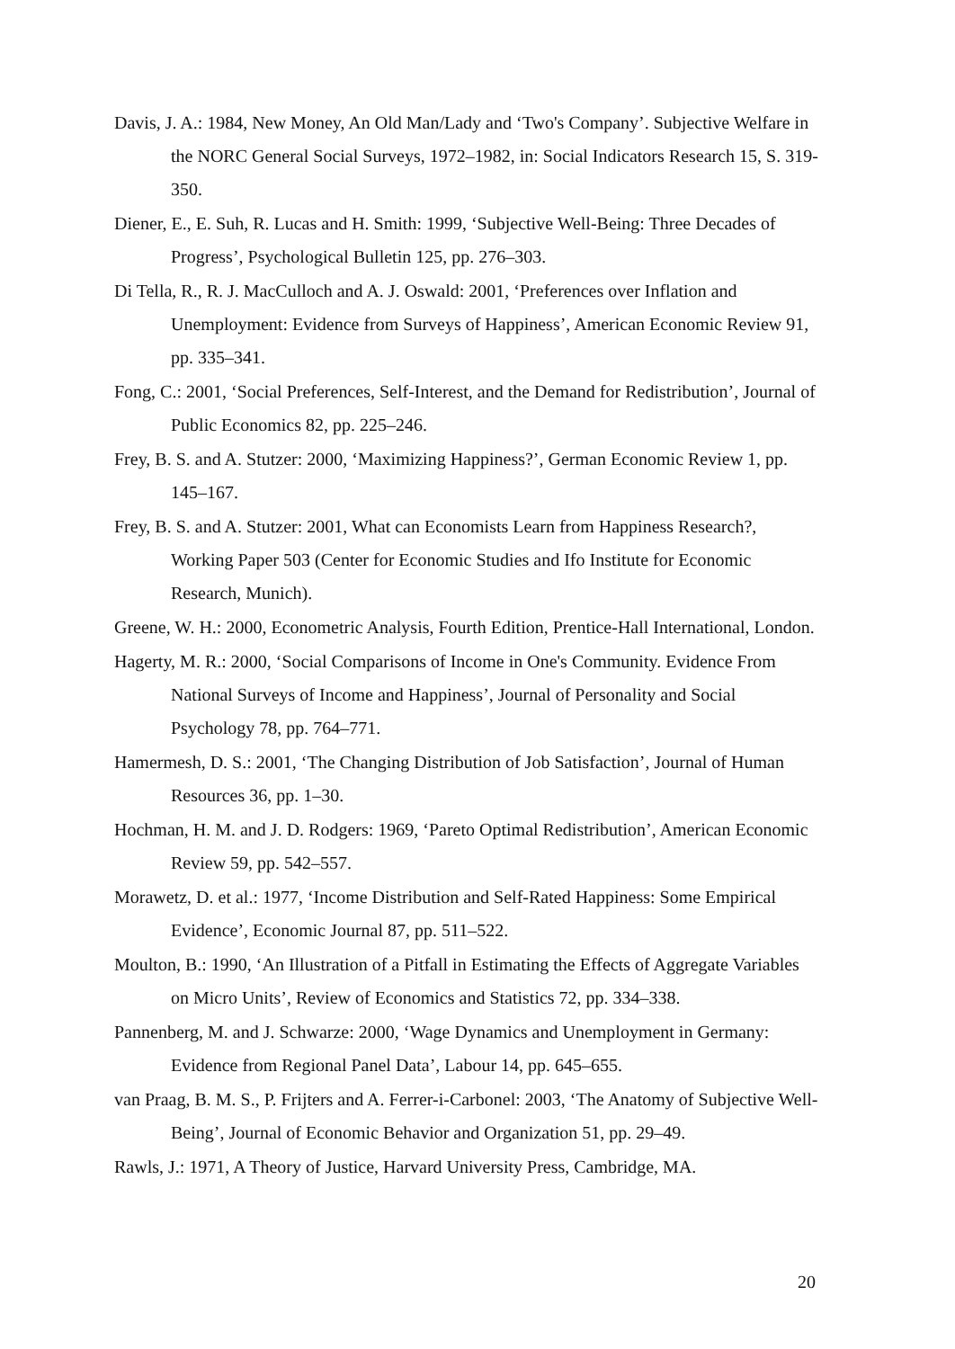Davis, J. A.: 1984, New Money, An Old Man/Lady and ‘Two's Company’. Subjective Welfare in the NORC General Social Surveys, 1972–1982, in: Social Indicators Research 15, S. 319-350.
Diener, E., E. Suh, R. Lucas and H. Smith: 1999, ‘Subjective Well-Being: Three Decades of Progress’, Psychological Bulletin 125, pp. 276–303.
Di Tella, R., R. J. MacCulloch and A. J. Oswald: 2001, ‘Preferences over Inflation and Unemployment: Evidence from Surveys of Happiness’, American Economic Review 91, pp. 335–341.
Fong, C.: 2001, ‘Social Preferences, Self-Interest, and the Demand for Redistribution’, Journal of Public Economics 82, pp. 225–246.
Frey, B. S. and A. Stutzer: 2000, ‘Maximizing Happiness?’, German Economic Review 1, pp. 145–167.
Frey, B. S. and A. Stutzer: 2001, What can Economists Learn from Happiness Research?, Working Paper 503 (Center for Economic Studies and Ifo Institute for Economic Research, Munich).
Greene, W. H.: 2000, Econometric Analysis, Fourth Edition, Prentice-Hall International, London.
Hagerty, M. R.: 2000, ‘Social Comparisons of Income in One's Community. Evidence From National Surveys of Income and Happiness’, Journal of Personality and Social Psychology 78, pp. 764–771.
Hamermesh, D. S.: 2001, ‘The Changing Distribution of Job Satisfaction’, Journal of Human Resources 36, pp. 1–30.
Hochman, H. M. and J. D. Rodgers: 1969, ‘Pareto Optimal Redistribution’, American Economic Review 59, pp. 542–557.
Morawetz, D. et al.: 1977, ‘Income Distribution and Self-Rated Happiness: Some Empirical Evidence’, Economic Journal 87, pp. 511–522.
Moulton, B.: 1990, ‘An Illustration of a Pitfall in Estimating the Effects of Aggregate Variables on Micro Units’, Review of Economics and Statistics 72, pp. 334–338.
Pannenberg, M. and J. Schwarze: 2000, ‘Wage Dynamics and Unemployment in Germany: Evidence from Regional Panel Data’, Labour 14, pp. 645–655.
van Praag, B. M. S., P. Frijters and A. Ferrer-i-Carbonel: 2003, ‘The Anatomy of Subjective Well-Being’, Journal of Economic Behavior and Organization 51, pp. 29–49.
Rawls, J.: 1971, A Theory of Justice, Harvard University Press, Cambridge, MA.
20